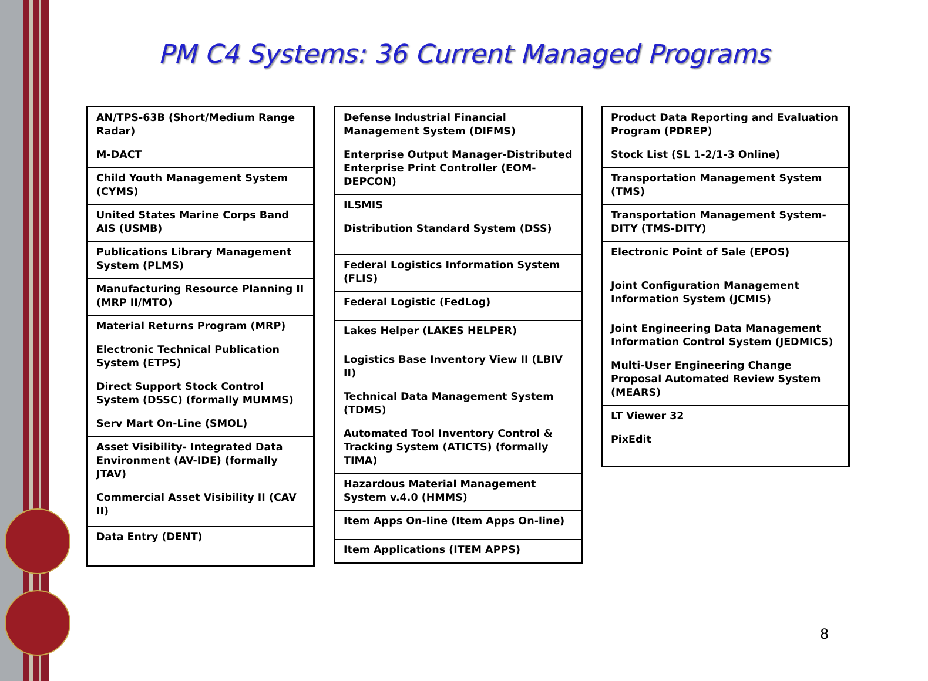PM C4 Systems: 36 Current Managed Programs
| AN/TPS-63B (Short/Medium Range Radar) |
| M-DACT |
| Child Youth Management System (CYMS) |
| United States Marine Corps Band AIS (USMB) |
| Publications Library Management System (PLMS) |
| Manufacturing Resource Planning II (MRP II/MTO) |
| Material Returns Program (MRP) |
| Electronic Technical Publication System (ETPS) |
| Direct Support Stock Control System (DSSC) (formally MUMMS) |
| Serv Mart On-Line (SMOL) |
| Asset Visibility- Integrated Data Environment (AV-IDE) (formally JTAV) |
| Commercial Asset Visibility II (CAV II) |
| Data Entry (DENT) |
| Defense Industrial Financial Management System (DIFMS) |
| Enterprise Output Manager-Distributed Enterprise Print Controller (EOM-DEPCON) |
| ILSMIS |
| Distribution Standard System (DSS) |
| Federal Logistics Information System (FLIS) |
| Federal Logistic (FedLog) |
| Lakes Helper (LAKES HELPER) |
| Logistics Base Inventory View II (LBIV II) |
| Technical Data Management System (TDMS) |
| Automated Tool Inventory Control & Tracking System (ATICTS) (formally TIMA) |
| Hazardous Material Management System v.4.0 (HMMS) |
| Item Apps On-line (Item Apps On-line) |
| Item Applications (ITEM APPS) |
| Product Data Reporting and Evaluation Program (PDREP) |
| Stock List (SL 1-2/1-3 Online) |
| Transportation Management System (TMS) |
| Transportation Management System-DITY (TMS-DITY) |
| Electronic Point of Sale (EPOS) |
| Joint Configuration Management Information System (JCMIS) |
| Joint Engineering Data Management Information Control System (JEDMICS) |
| Multi-User Engineering Change Proposal Automated Review System (MEARS) |
| LT Viewer 32 |
| PixEdit |
8